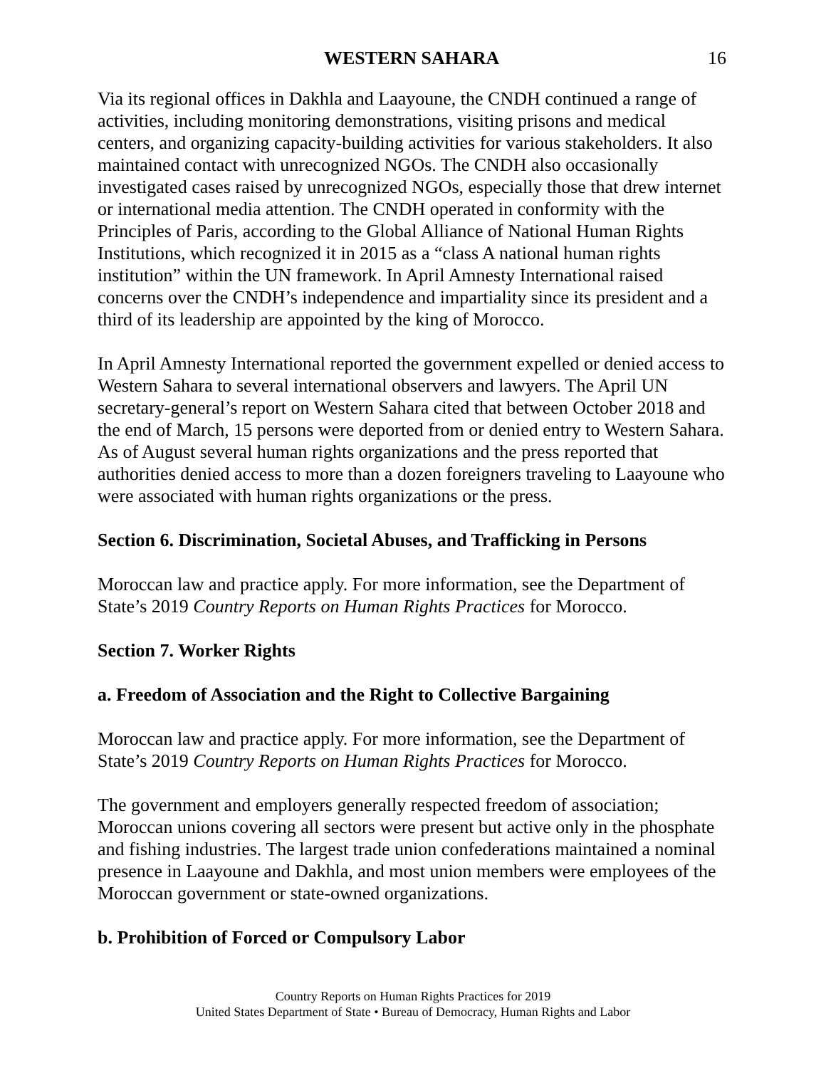WESTERN SAHARA 16
Via its regional offices in Dakhla and Laayoune, the CNDH continued a range of activities, including monitoring demonstrations, visiting prisons and medical centers, and organizing capacity-building activities for various stakeholders. It also maintained contact with unrecognized NGOs. The CNDH also occasionally investigated cases raised by unrecognized NGOs, especially those that drew internet or international media attention. The CNDH operated in conformity with the Principles of Paris, according to the Global Alliance of National Human Rights Institutions, which recognized it in 2015 as a “class A national human rights institution” within the UN framework. In April Amnesty International raised concerns over the CNDH’s independence and impartiality since its president and a third of its leadership are appointed by the king of Morocco.
In April Amnesty International reported the government expelled or denied access to Western Sahara to several international observers and lawyers. The April UN secretary-general’s report on Western Sahara cited that between October 2018 and the end of March, 15 persons were deported from or denied entry to Western Sahara. As of August several human rights organizations and the press reported that authorities denied access to more than a dozen foreigners traveling to Laayoune who were associated with human rights organizations or the press.
Section 6. Discrimination, Societal Abuses, and Trafficking in Persons
Moroccan law and practice apply. For more information, see the Department of State’s 2019 Country Reports on Human Rights Practices for Morocco.
Section 7. Worker Rights
a. Freedom of Association and the Right to Collective Bargaining
Moroccan law and practice apply. For more information, see the Department of State’s 2019 Country Reports on Human Rights Practices for Morocco.
The government and employers generally respected freedom of association; Moroccan unions covering all sectors were present but active only in the phosphate and fishing industries. The largest trade union confederations maintained a nominal presence in Laayoune and Dakhla, and most union members were employees of the Moroccan government or state-owned organizations.
b. Prohibition of Forced or Compulsory Labor
Country Reports on Human Rights Practices for 2019
United States Department of State • Bureau of Democracy, Human Rights and Labor